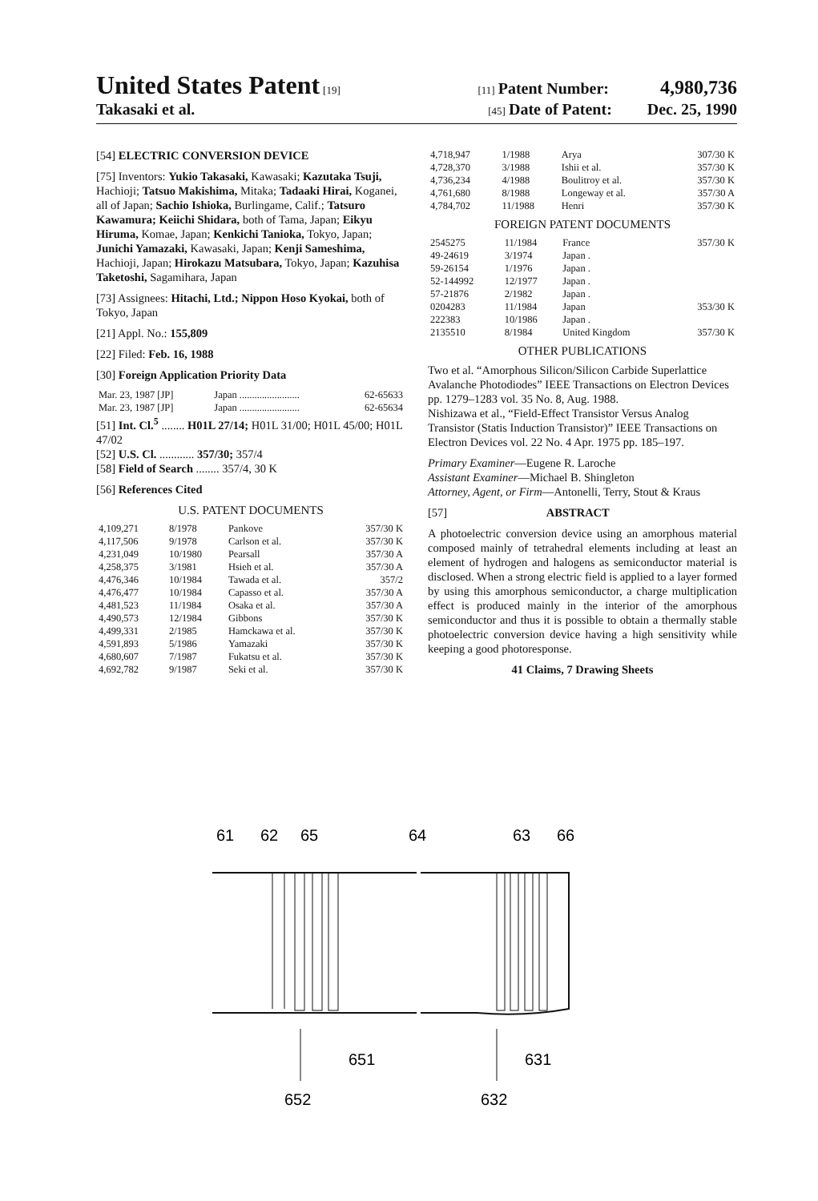United States Patent [19] [11] Patent Number: 4,980,736
Takasaki et al. [45] Date of Patent: Dec. 25, 1990
[54] ELECTRIC CONVERSION DEVICE
[75] Inventors: Yukio Takasaki, Kawasaki; Kazutaka Tsuji, Hachioji; Tatsuo Makishima, Mitaka; Tadaaki Hirai, Koganei, all of Japan; Sachio Ishioka, Burlingame, Calif.; Tatsuro Kawamura; Keiichi Shidara, both of Tama, Japan; Eikyu Hiruma, Komae, Japan; Kenkichi Tanioka, Tokyo, Japan; Junichi Yamazaki, Kawasaki, Japan; Kenji Sameshima, Hachioji, Japan; Hirokazu Matsubara, Tokyo, Japan; Kazuhisa Taketoshi, Sagamihara, Japan
[73] Assignees: Hitachi, Ltd.; Nippon Hoso Kyokai, both of Tokyo, Japan
[21] Appl. No.: 155,809
[22] Filed: Feb. 16, 1988
[30] Foreign Application Priority Data
| Mar. 23, 1987 [JP] | Japan ........................ | 62-65633 |
| Mar. 23, 1987 [JP] | Japan ........................ | 62-65634 |
[51] Int. Cl.<sup>5</sup> ........ H01L 27/14; H01L 31/00; H01L 45/00; H01L 47/02
[52] U.S. Cl. ............ 357/30; 357/4
[58] Field of Search ........ 357/4, 30 K
[56] References Cited
U.S. PATENT DOCUMENTS
| 4,109,271 | 8/1978 | Pankove | 357/30 K |
| 4,117,506 | 9/1978 | Carlson et al. | 357/30 K |
| 4,231,049 | 10/1980 | Pearsall | 357/30 A |
| 4,258,375 | 3/1981 | Hsieh et al. | 357/30 A |
| 4,476,346 | 10/1984 | Tawada et al. | 357/2 |
| 4,476,477 | 10/1984 | Capasso et al. | 357/30 A |
| 4,481,523 | 11/1984 | Osaka et al. | 357/30 A |
| 4,490,573 | 12/1984 | Gibbons | 357/30 K |
| 4,499,331 | 2/1985 | Hamckawa et al. | 357/30 K |
| 4,591,893 | 5/1986 | Yamazaki | 357/30 K |
| 4,680,607 | 7/1987 | Fukatsu et al. | 357/30 K |
| 4,692,782 | 9/1987 | Seki et al. | 357/30 K |
| 4,718,947 | 1/1988 | Arya | 307/30 K |
| 4,728,370 | 3/1988 | Ishii et al. | 357/30 K |
| 4,736,234 | 4/1988 | Boulitroy et al. | 357/30 K |
| 4,761,680 | 8/1988 | Longeway et al. | 357/30 A |
| 4,784,702 | 11/1988 | Henri | 357/30 K |
FOREIGN PATENT DOCUMENTS
| 2545275 | 11/1984 | France | 357/30 K |
| 49-24619 | 3/1974 | Japan . | |
| 59-26154 | 1/1976 | Japan . | |
| 52-144992 | 12/1977 | Japan . | |
| 57-21876 | 2/1982 | Japan . | |
| 0204283 | 11/1984 | Japan | 353/30 K |
| 222383 | 10/1986 | Japan . | |
| 2135510 | 8/1984 | United Kingdom | 357/30 K |
OTHER PUBLICATIONS
Two et al. “Amorphous Silicon/Silicon Carbide Superlattice Avalanche Photodiodes” IEEE Transactions on Electron Devices pp. 1279–1283 vol. 35 No. 8, Aug. 1988.
Nishizawa et al., “Field-Effect Transistor Versus Analog Transistor (Statis Induction Transistor)” IEEE Transactions on Electron Devices vol. 22 No. 4 Apr. 1975 pp. 185–197.
Primary Examiner—Eugene R. Laroche
Assistant Examiner—Michael B. Shingleton
Attorney, Agent, or Firm—Antonelli, Terry, Stout & Kraus
[57] ABSTRACT
A photoelectric conversion device using an amorphous material composed mainly of tetrahedral elements including at least an element of hydrogen and halogens as semiconductor material is disclosed. When a strong electric field is applied to a layer formed by using this amorphous semiconductor, a charge multiplication effect is produced mainly in the interior of the amorphous semiconductor and thus it is possible to obtain a thermally stable photoelectric conversion device having a high sensitivity while keeping a good photoresponse.
41 Claims, 7 Drawing Sheets
61
62
65
64
63
66
651
631
652
632